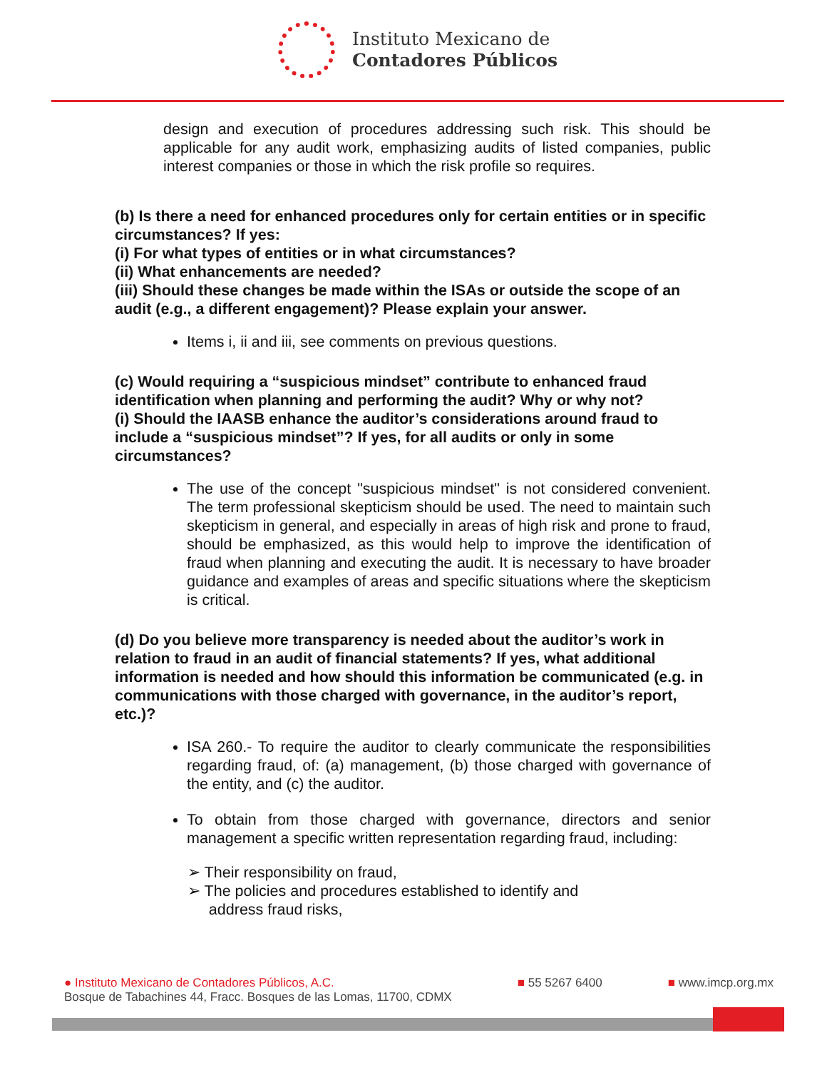Instituto Mexicano de
Contadores Públicos
design and execution of procedures addressing such risk. This should be applicable for any audit work, emphasizing audits of listed companies, public interest companies or those in which the risk profile so requires.
(b) Is there a need for enhanced procedures only for certain entities or in specific circumstances? If yes:
(i) For what types of entities or in what circumstances?
(ii) What enhancements are needed?
(iii) Should these changes be made within the ISAs or outside the scope of an audit (e.g., a different engagement)? Please explain your answer.
Items i, ii and iii, see comments on previous questions.
(c) Would requiring a “suspicious mindset” contribute to enhanced fraud identification when planning and performing the audit? Why or why not?
(i) Should the IAASB enhance the auditor’s considerations around fraud to include a “suspicious mindset”? If yes, for all audits or only in some circumstances?
The use of the concept "suspicious mindset" is not considered convenient. The term professional skepticism should be used. The need to maintain such skepticism in general, and especially in areas of high risk and prone to fraud, should be emphasized, as this would help to improve the identification of fraud when planning and executing the audit. It is necessary to have broader guidance and examples of areas and specific situations where the skepticism is critical.
(d) Do you believe more transparency is needed about the auditor’s work in relation to fraud in an audit of financial statements? If yes, what additional information is needed and how should this information be communicated (e.g. in communications with those charged with governance, in the auditor’s report, etc.)?
ISA 260.- To require the auditor to clearly communicate the responsibilities regarding fraud, of: (a) management, (b) those charged with governance of the entity, and (c) the auditor.
To obtain from those charged with governance, directors and senior management a specific written representation regarding fraud, including:
➢ Their responsibility on fraud,
➢ The policies and procedures established to identify and
address fraud risks,
● Instituto Mexicano de Contadores Públicos, A.C.
Bosque de Tabachines 44, Fracc. Bosques de las Lomas, 11700, CDMX
■ 55 5267 6400 ■ www.imcp.org.mx